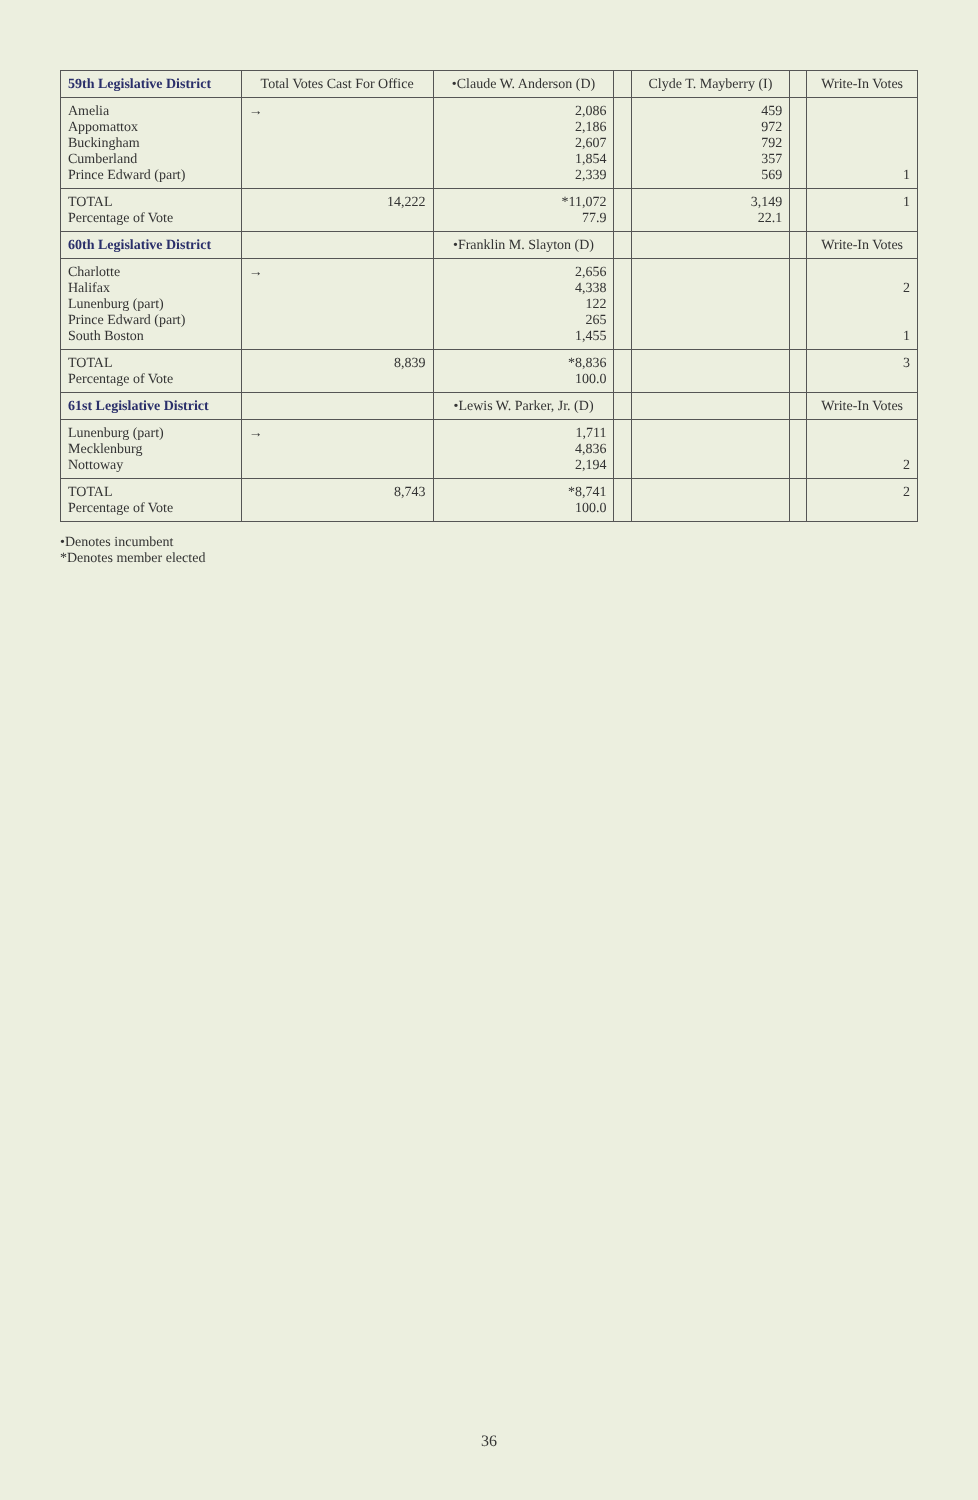| 59th Legislative District | Total Votes Cast For Office | •Claude W. Anderson (D) | | Clyde T. Mayberry (I) | | Write-In Votes |
| --- | --- | --- | --- | --- | --- | --- |
| Amelia Appomattox Buckingham Cumberland Prince Edward (part) | → | 2,086 2,186 2,607 1,854 2,339 | | 459 972 792 357 569 | | 1 |
| TOTAL Percentage of Vote | 14,222 | *11,072 77.9 | | 3,149 22.1 | | 1 |
| 60th Legislative District | | •Franklin M. Slayton (D) | | | | Write-In Votes |
| Charlotte Halifax Lunenburg (part) Prince Edward (part) South Boston | → | 2,656 4,338 122 265 1,455 | | | | 2 1 |
| TOTAL Percentage of Vote | 8,839 | *8,836 100.0 | | | | 3 |
| 61st Legislative District | | •Lewis W. Parker, Jr. (D) | | | | Write-In Votes |
| Lunenburg (part) Mecklenburg Nottoway | → | 1,711 4,836 2,194 | | | | 2 |
| TOTAL Percentage of Vote | 8,743 | *8,741 100.0 | | | | 2 |
•Denotes incumbent
*Denotes member elected
36